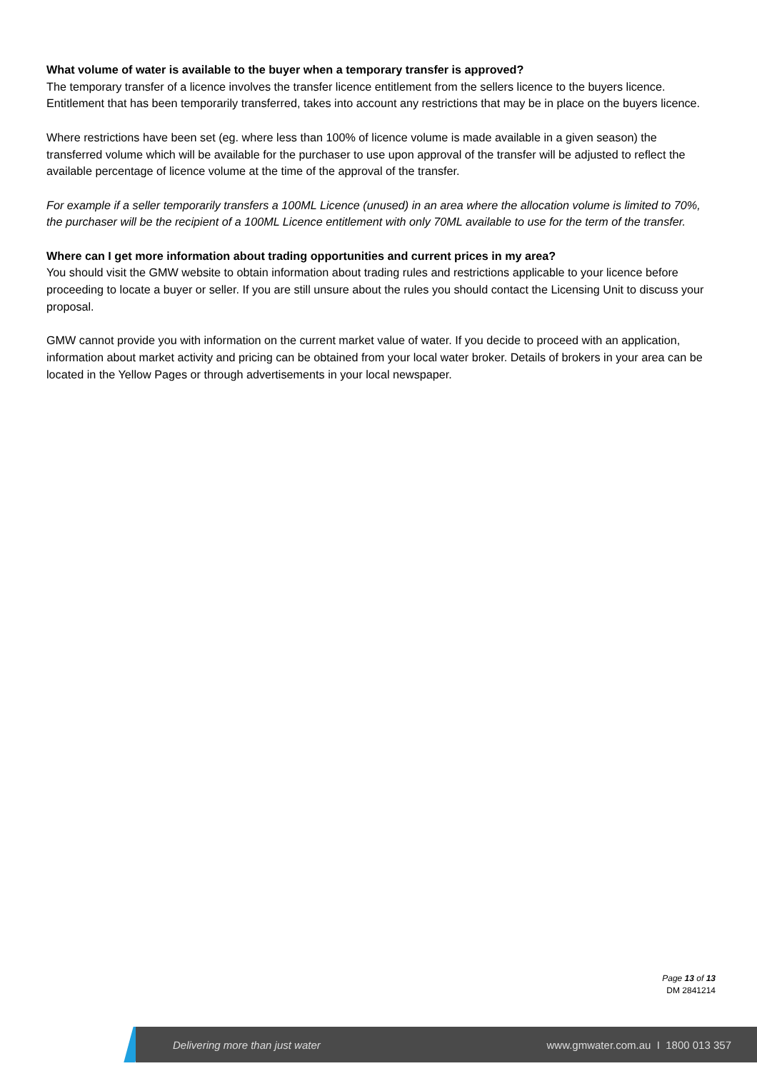What volume of water is available to the buyer when a temporary transfer is approved?
The temporary transfer of a licence involves the transfer licence entitlement from the sellers licence to the buyers licence. Entitlement that has been temporarily transferred, takes into account any restrictions that may be in place on the buyers licence.
Where restrictions have been set (eg. where less than 100% of licence volume is made available in a given season) the transferred volume which will be available for the purchaser to use upon approval of the transfer will be adjusted to reflect the available percentage of licence volume at the time of the approval of the transfer.
For example if a seller temporarily transfers a 100ML Licence (unused) in an area where the allocation volume is limited to 70%, the purchaser will be the recipient of a 100ML Licence entitlement with only 70ML available to use for the term of the transfer.
Where can I get more information about trading opportunities and current prices in my area?
You should visit the GMW website to obtain information about trading rules and restrictions applicable to your licence before proceeding to locate a buyer or seller. If you are still unsure about the rules you should contact the Licensing Unit to discuss your proposal.
GMW cannot provide you with information on the current market value of water. If you decide to proceed with an application, information about market activity and pricing can be obtained from your local water broker. Details of brokers in your area can be located in the Yellow Pages or through advertisements in your local newspaper.
Page 13 of 13
DM 2841214
Delivering more than just water www.gmwater.com.au I 1800 013 357